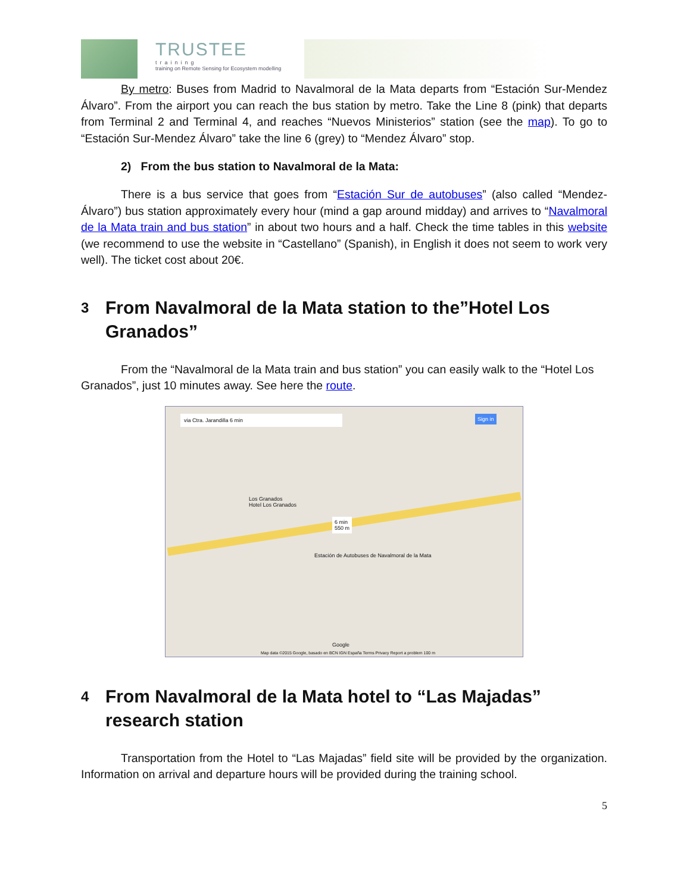TRUSTEE
training
training on Remote Sensing for Ecosystem modelling
By metro: Buses from Madrid to Navalmoral de la Mata departs from “Estación Sur-Mendez Álvaro”. From the airport you can reach the bus station by metro. Take the Line 8 (pink) that departs from Terminal 2 and Terminal 4, and reaches “Nuevos Ministerios” station (see the map). To go to “Estación Sur-Mendez Álvaro” take the line 6 (grey) to “Mendez Álvaro” stop.
2) From the bus station to Navalmoral de la Mata:
There is a bus service that goes from “Estación Sur de autobuses” (also called “Mendez-Álvaro”) bus station approximately every hour (mind a gap around midday) and arrives to “Navalmoral de la Mata train and bus station” in about two hours and a half. Check the time tables in this website (we recommend to use the website in “Castellano” (Spanish), in English it does not seem to work very well). The ticket cost about 20€.
3
From Navalmoral de la Mata station to the”Hotel Los Granados”
From the “Navalmoral de la Mata train and bus station” you can easily walk to the “Hotel Los Granados”, just 10 minutes away. See here the route.
via Ctra. Jarandilla 6 min Sign in
Los Granados
Hotel Los Granados
6 min
550 m
Estación de Autobuses de Navalmoral de la Mata
Google
Map data ©2015 Google, basado en BCN IGN España Terms Privacy Report a problem 100 m
4
From Navalmoral de la Mata hotel to “Las Majadas” research station
Transportation from the Hotel to “Las Majadas” field site will be provided by the organization. Information on arrival and departure hours will be provided during the training school.
5